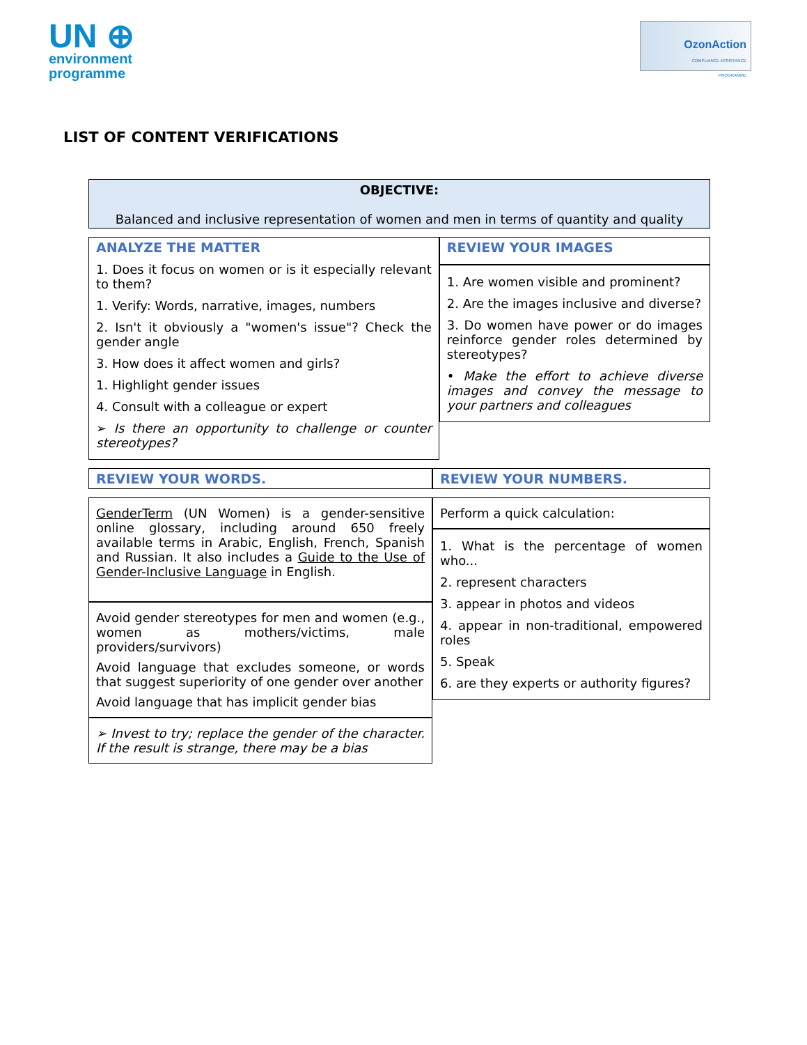UN ⊕
environment
programme
OzonAction
COMPLIANCE ASSISTANCE
PROGRAMME
LIST OF CONTENT VERIFICATIONS
OBJECTIVE:
Balanced and inclusive representation of women and men in terms of quantity and quality
ANALYZE THE MATTER
1. Does it focus on women or is it especially relevant to them?
1. Verify: Words, narrative, images, numbers
2. Isn't it obviously a "women's issue"? Check the gender angle
3. How does it affect women and girls?
1. Highlight gender issues
4. Consult with a colleague or expert
➢ Is there an opportunity to challenge or counter stereotypes?
REVIEW YOUR IMAGES
1. Are women visible and prominent?
2. Are the images inclusive and diverse?
3. Do women have power or do images reinforce gender roles determined by stereotypes?
• Make the effort to achieve diverse images and convey the message to your partners and colleagues
REVIEW YOUR WORDS.
GenderTerm (UN Women) is a gender-sensitive online glossary, including around 650 freely available terms in Arabic, English, French, Spanish and Russian. It also includes a Guide to the Use of Gender-Inclusive Language in English.
Avoid gender stereotypes for men and women (e.g., women as mothers/victims, male providers/survivors)
Avoid language that excludes someone, or words that suggest superiority of one gender over another
Avoid language that has implicit gender bias
➢ Invest to try; replace the gender of the character. If the result is strange, there may be a bias
REVIEW YOUR NUMBERS.
Perform a quick calculation:
1. What is the percentage of women who...
2. represent characters
3. appear in photos and videos
4. appear in non-traditional, empowered roles
5. Speak
6. are they experts or authority figures?